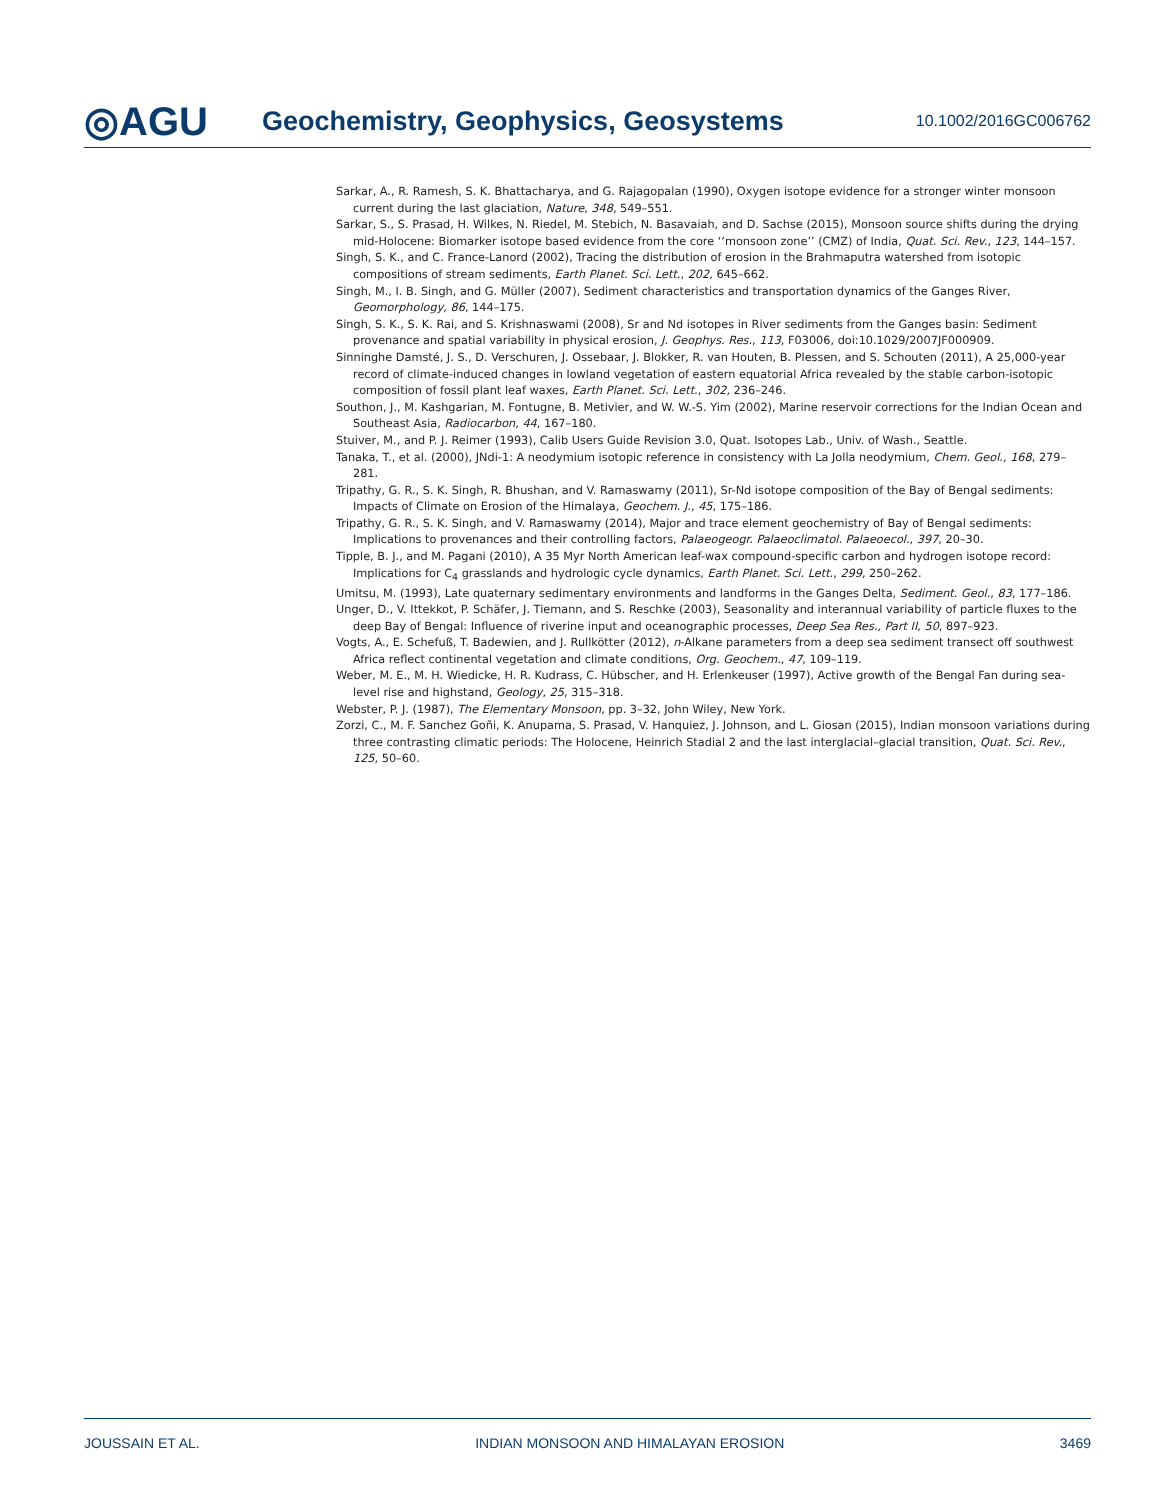◎AGU
Geochemistry, Geophysics, Geosystems
10.1002/2016GC006762
Sarkar, A., R. Ramesh, S. K. Bhattacharya, and G. Rajagopalan (1990), Oxygen isotope evidence for a stronger winter monsoon current during the last glaciation, Nature, 348, 549–551.
Sarkar, S., S. Prasad, H. Wilkes, N. Riedel, M. Stebich, N. Basavaiah, and D. Sachse (2015), Monsoon source shifts during the drying mid-Holocene: Biomarker isotope based evidence from the core ‘‘monsoon zone’’ (CMZ) of India, Quat. Sci. Rev., 123, 144–157.
Singh, S. K., and C. France-Lanord (2002), Tracing the distribution of erosion in the Brahmaputra watershed from isotopic compositions of stream sediments, Earth Planet. Sci. Lett., 202, 645–662.
Singh, M., I. B. Singh, and G. Müller (2007), Sediment characteristics and transportation dynamics of the Ganges River, Geomorphology, 86, 144–175.
Singh, S. K., S. K. Rai, and S. Krishnaswami (2008), Sr and Nd isotopes in River sediments from the Ganges basin: Sediment provenance and spatial variability in physical erosion, J. Geophys. Res., 113, F03006, doi:10.1029/2007JF000909.
Sinninghe Damsté, J. S., D. Verschuren, J. Ossebaar, J. Blokker, R. van Houten, B. Plessen, and S. Schouten (2011), A 25,000-year record of climate-induced changes in lowland vegetation of eastern equatorial Africa revealed by the stable carbon-isotopic composition of fossil plant leaf waxes, Earth Planet. Sci. Lett., 302, 236–246.
Southon, J., M. Kashgarian, M. Fontugne, B. Metivier, and W. W.-S. Yim (2002), Marine reservoir corrections for the Indian Ocean and Southeast Asia, Radiocarbon, 44, 167–180.
Stuiver, M., and P. J. Reimer (1993), Calib Users Guide Revision 3.0, Quat. Isotopes Lab., Univ. of Wash., Seattle.
Tanaka, T., et al. (2000), JNdi-1: A neodymium isotopic reference in consistency with La Jolla neodymium, Chem. Geol., 168, 279–281.
Tripathy, G. R., S. K. Singh, R. Bhushan, and V. Ramaswamy (2011), Sr-Nd isotope composition of the Bay of Bengal sediments: Impacts of Climate on Erosion of the Himalaya, Geochem. J., 45, 175–186.
Tripathy, G. R., S. K. Singh, and V. Ramaswamy (2014), Major and trace element geochemistry of Bay of Bengal sediments: Implications to provenances and their controlling factors, Palaeogeogr. Palaeoclimatol. Palaeoecol., 397, 20–30.
Tipple, B. J., and M. Pagani (2010), A 35 Myr North American leaf-wax compound-specific carbon and hydrogen isotope record: Implications for C<sub>4</sub> grasslands and hydrologic cycle dynamics, Earth Planet. Sci. Lett., 299, 250–262.
Umitsu, M. (1993), Late quaternary sedimentary environments and landforms in the Ganges Delta, Sediment. Geol., 83, 177–186.
Unger, D., V. Ittekkot, P. Schäfer, J. Tiemann, and S. Reschke (2003), Seasonality and interannual variability of particle fluxes to the deep Bay of Bengal: Influence of riverine input and oceanographic processes, Deep Sea Res., Part II, 50, 897–923.
Vogts, A., E. Schefuß, T. Badewien, and J. Rullkötter (2012), n-Alkane parameters from a deep sea sediment transect off southwest Africa reflect continental vegetation and climate conditions, Org. Geochem., 47, 109–119.
Weber, M. E., M. H. Wiedicke, H. R. Kudrass, C. Hübscher, and H. Erlenkeuser (1997), Active growth of the Bengal Fan during sea-level rise and highstand, Geology, 25, 315–318.
Webster, P. J. (1987), The Elementary Monsoon, pp. 3–32, John Wiley, New York.
Zorzi, C., M. F. Sanchez Goñi, K. Anupama, S. Prasad, V. Hanquiez, J. Johnson, and L. Giosan (2015), Indian monsoon variations during three contrasting climatic periods: The Holocene, Heinrich Stadial 2 and the last interglacial–glacial transition, Quat. Sci. Rev., 125, 50–60.
JOUSSAIN ET AL. INDIAN MONSOON AND HIMALAYAN EROSION 3469